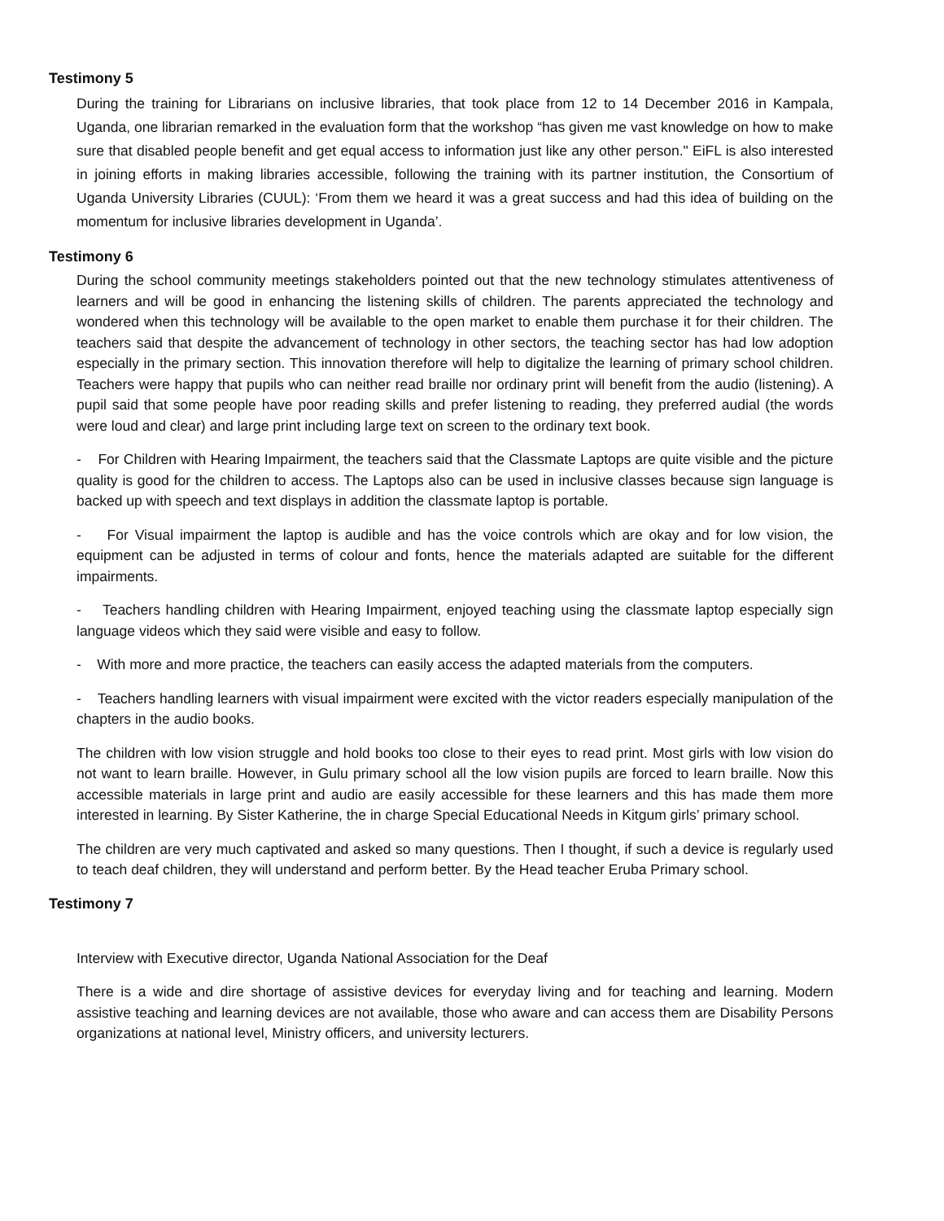Testimony 5
During the training for Librarians on inclusive libraries, that took place from 12 to 14 December 2016 in Kampala, Uganda, one librarian remarked in the evaluation form that the workshop “has given me vast knowledge on how to make sure that disabled people benefit and get equal access to information just like any other person." EiFL is also interested in joining efforts in making libraries accessible, following the training with its partner institution, the Consortium of Uganda University Libraries (CUUL): ‘From them we heard it was a great success and had this idea of building on the momentum for inclusive libraries development in Uganda’.
Testimony 6
During the school community meetings stakeholders pointed out that the new technology stimulates attentiveness of learners and will be good in enhancing the listening skills of children. The parents appreciated the technology and wondered when this technology will be available to the open market to enable them purchase it for their children. The teachers said that despite the advancement of technology in other sectors, the teaching sector has had low adoption especially in the primary section. This innovation therefore will help to digitalize the learning of primary school children. Teachers were happy that pupils who can neither read braille nor ordinary print will benefit from the audio (listening). A pupil said that some people have poor reading skills and prefer listening to reading, they preferred audial (the words were loud and clear) and large print including large text on screen to the ordinary text book.
- For Children with Hearing Impairment, the teachers said that the Classmate Laptops are quite visible and the picture quality is good for the children to access. The Laptops also can be used in inclusive classes because sign language is backed up with speech and text displays in addition the classmate laptop is portable.
- For Visual impairment the laptop is audible and has the voice controls which are okay and for low vision, the equipment can be adjusted in terms of colour and fonts, hence the materials adapted are suitable for the different impairments.
- Teachers handling children with Hearing Impairment, enjoyed teaching using the classmate laptop especially sign language videos which they said were visible and easy to follow.
- With more and more practice, the teachers can easily access the adapted materials from the computers.
- Teachers handling learners with visual impairment were excited with the victor readers especially manipulation of the chapters in the audio books.
The children with low vision struggle and hold books too close to their eyes to read print. Most girls with low vision do not want to learn braille. However, in Gulu primary school all the low vision pupils are forced to learn braille. Now this accessible materials in large print and audio are easily accessible for these learners and this has made them more interested in learning. By Sister Katherine, the in charge Special Educational Needs in Kitgum girls’ primary school.
The children are very much captivated and asked so many questions. Then I thought, if such a device is regularly used to teach deaf children, they will understand and perform better. By the Head teacher Eruba Primary school.
Testimony 7
Interview with Executive director, Uganda National Association for the Deaf
There is a wide and dire shortage of assistive devices for everyday living and for teaching and learning. Modern assistive teaching and learning devices are not available, those who aware and can access them are Disability Persons organizations at national level, Ministry officers, and university lecturers.